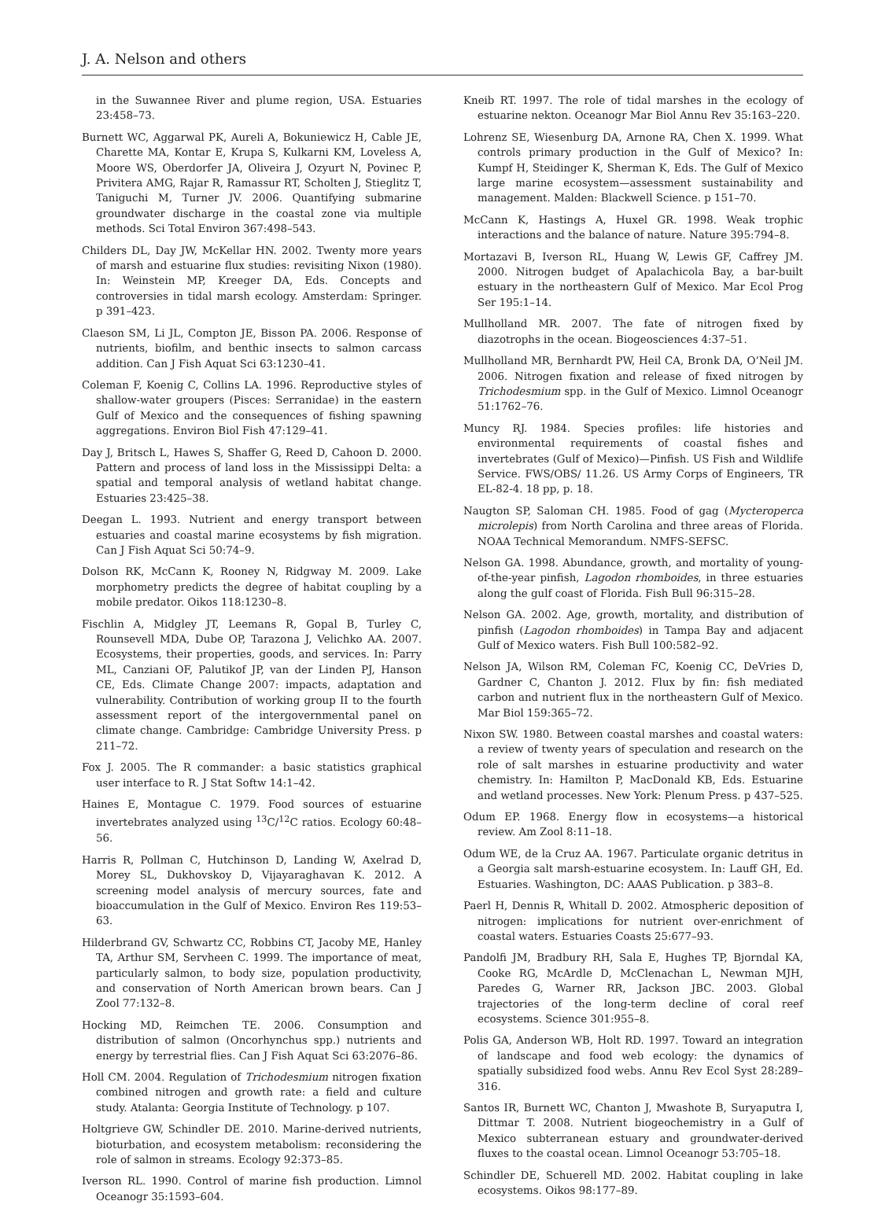J. A. Nelson and others
in the Suwannee River and plume region, USA. Estuaries 23:458–73.
Burnett WC, Aggarwal PK, Aureli A, Bokuniewicz H, Cable JE, Charette MA, Kontar E, Krupa S, Kulkarni KM, Loveless A, Moore WS, Oberdorfer JA, Oliveira J, Ozyurt N, Povinec P, Privitera AMG, Rajar R, Ramassur RT, Scholten J, Stieglitz T, Taniguchi M, Turner JV. 2006. Quantifying submarine groundwater discharge in the coastal zone via multiple methods. Sci Total Environ 367:498–543.
Childers DL, Day JW, McKellar HN. 2002. Twenty more years of marsh and estuarine flux studies: revisiting Nixon (1980). In: Weinstein MP, Kreeger DA, Eds. Concepts and controversies in tidal marsh ecology. Amsterdam: Springer. p 391–423.
Claeson SM, Li JL, Compton JE, Bisson PA. 2006. Response of nutrients, biofilm, and benthic insects to salmon carcass addition. Can J Fish Aquat Sci 63:1230–41.
Coleman F, Koenig C, Collins LA. 1996. Reproductive styles of shallow-water groupers (Pisces: Serranidae) in the eastern Gulf of Mexico and the consequences of fishing spawning aggregations. Environ Biol Fish 47:129–41.
Day J, Britsch L, Hawes S, Shaffer G, Reed D, Cahoon D. 2000. Pattern and process of land loss in the Mississippi Delta: a spatial and temporal analysis of wetland habitat change. Estuaries 23:425–38.
Deegan L. 1993. Nutrient and energy transport between estuaries and coastal marine ecosystems by fish migration. Can J Fish Aquat Sci 50:74–9.
Dolson RK, McCann K, Rooney N, Ridgway M. 2009. Lake morphometry predicts the degree of habitat coupling by a mobile predator. Oikos 118:1230–8.
Fischlin A, Midgley JT, Leemans R, Gopal B, Turley C, Rounsevell MDA, Dube OP, Tarazona J, Velichko AA. 2007. Ecosystems, their properties, goods, and services. In: Parry ML, Canziani OF, Palutikof JP, van der Linden PJ, Hanson CE, Eds. Climate Change 2007: impacts, adaptation and vulnerability. Contribution of working group II to the fourth assessment report of the intergovernmental panel on climate change. Cambridge: Cambridge University Press. p 211–72.
Fox J. 2005. The R commander: a basic statistics graphical user interface to R. J Stat Softw 14:1–42.
Haines E, Montague C. 1979. Food sources of estuarine invertebrates analyzed using <sup>13</sup>C/<sup>12</sup>C ratios. Ecology 60:48–56.
Harris R, Pollman C, Hutchinson D, Landing W, Axelrad D, Morey SL, Dukhovskoy D, Vijayaraghavan K. 2012. A screening model analysis of mercury sources, fate and bioaccumulation in the Gulf of Mexico. Environ Res 119:53–63.
Hilderbrand GV, Schwartz CC, Robbins CT, Jacoby ME, Hanley TA, Arthur SM, Servheen C. 1999. The importance of meat, particularly salmon, to body size, population productivity, and conservation of North American brown bears. Can J Zool 77:132–8.
Hocking MD, Reimchen TE. 2006. Consumption and distribution of salmon (Oncorhynchus spp.) nutrients and energy by terrestrial flies. Can J Fish Aquat Sci 63:2076–86.
Holl CM. 2004. Regulation of Trichodesmium nitrogen fixation combined nitrogen and growth rate: a field and culture study. Atalanta: Georgia Institute of Technology. p 107.
Holtgrieve GW, Schindler DE. 2010. Marine-derived nutrients, bioturbation, and ecosystem metabolism: reconsidering the role of salmon in streams. Ecology 92:373–85.
Iverson RL. 1990. Control of marine fish production. Limnol Oceanogr 35:1593–604.
Kneib RT. 1997. The role of tidal marshes in the ecology of estuarine nekton. Oceanogr Mar Biol Annu Rev 35:163–220.
Lohrenz SE, Wiesenburg DA, Arnone RA, Chen X. 1999. What controls primary production in the Gulf of Mexico? In: Kumpf H, Steidinger K, Sherman K, Eds. The Gulf of Mexico large marine ecosystem—assessment sustainability and management. Malden: Blackwell Science. p 151–70.
McCann K, Hastings A, Huxel GR. 1998. Weak trophic interactions and the balance of nature. Nature 395:794–8.
Mortazavi B, Iverson RL, Huang W, Lewis GF, Caffrey JM. 2000. Nitrogen budget of Apalachicola Bay, a bar-built estuary in the northeastern Gulf of Mexico. Mar Ecol Prog Ser 195:1–14.
Mullholland MR. 2007. The fate of nitrogen fixed by diazotrophs in the ocean. Biogeosciences 4:37–51.
Mullholland MR, Bernhardt PW, Heil CA, Bronk DA, O’Neil JM. 2006. Nitrogen fixation and release of fixed nitrogen by Trichodesmium spp. in the Gulf of Mexico. Limnol Oceanogr 51:1762–76.
Muncy RJ. 1984. Species profiles: life histories and environmental requirements of coastal fishes and invertebrates (Gulf of Mexico)—Pinfish. US Fish and Wildlife Service. FWS/OBS/ 11.26. US Army Corps of Engineers, TR EL-82-4. 18 pp, p. 18.
Naugton SP, Saloman CH. 1985. Food of gag (Mycteroperca microlepis) from North Carolina and three areas of Florida. NOAA Technical Memorandum. NMFS-SEFSC.
Nelson GA. 1998. Abundance, growth, and mortality of young-of-the-year pinfish, Lagodon rhomboides, in three estuaries along the gulf coast of Florida. Fish Bull 96:315–28.
Nelson GA. 2002. Age, growth, mortality, and distribution of pinfish (Lagodon rhomboides) in Tampa Bay and adjacent Gulf of Mexico waters. Fish Bull 100:582–92.
Nelson JA, Wilson RM, Coleman FC, Koenig CC, DeVries D, Gardner C, Chanton J. 2012. Flux by fin: fish mediated carbon and nutrient flux in the northeastern Gulf of Mexico. Mar Biol 159:365–72.
Nixon SW. 1980. Between coastal marshes and coastal waters: a review of twenty years of speculation and research on the role of salt marshes in estuarine productivity and water chemistry. In: Hamilton P, MacDonald KB, Eds. Estuarine and wetland processes. New York: Plenum Press. p 437–525.
Odum EP. 1968. Energy flow in ecosystems—a historical review. Am Zool 8:11–18.
Odum WE, de la Cruz AA. 1967. Particulate organic detritus in a Georgia salt marsh-estuarine ecosystem. In: Lauff GH, Ed. Estuaries. Washington, DC: AAAS Publication. p 383–8.
Paerl H, Dennis R, Whitall D. 2002. Atmospheric deposition of nitrogen: implications for nutrient over-enrichment of coastal waters. Estuaries Coasts 25:677–93.
Pandolfi JM, Bradbury RH, Sala E, Hughes TP, Bjorndal KA, Cooke RG, McArdle D, McClenachan L, Newman MJH, Paredes G, Warner RR, Jackson JBC. 2003. Global trajectories of the long-term decline of coral reef ecosystems. Science 301:955–8.
Polis GA, Anderson WB, Holt RD. 1997. Toward an integration of landscape and food web ecology: the dynamics of spatially subsidized food webs. Annu Rev Ecol Syst 28:289–316.
Santos IR, Burnett WC, Chanton J, Mwashote B, Suryaputra I, Dittmar T. 2008. Nutrient biogeochemistry in a Gulf of Mexico subterranean estuary and groundwater-derived fluxes to the coastal ocean. Limnol Oceanogr 53:705–18.
Schindler DE, Schuerell MD. 2002. Habitat coupling in lake ecosystems. Oikos 98:177–89.